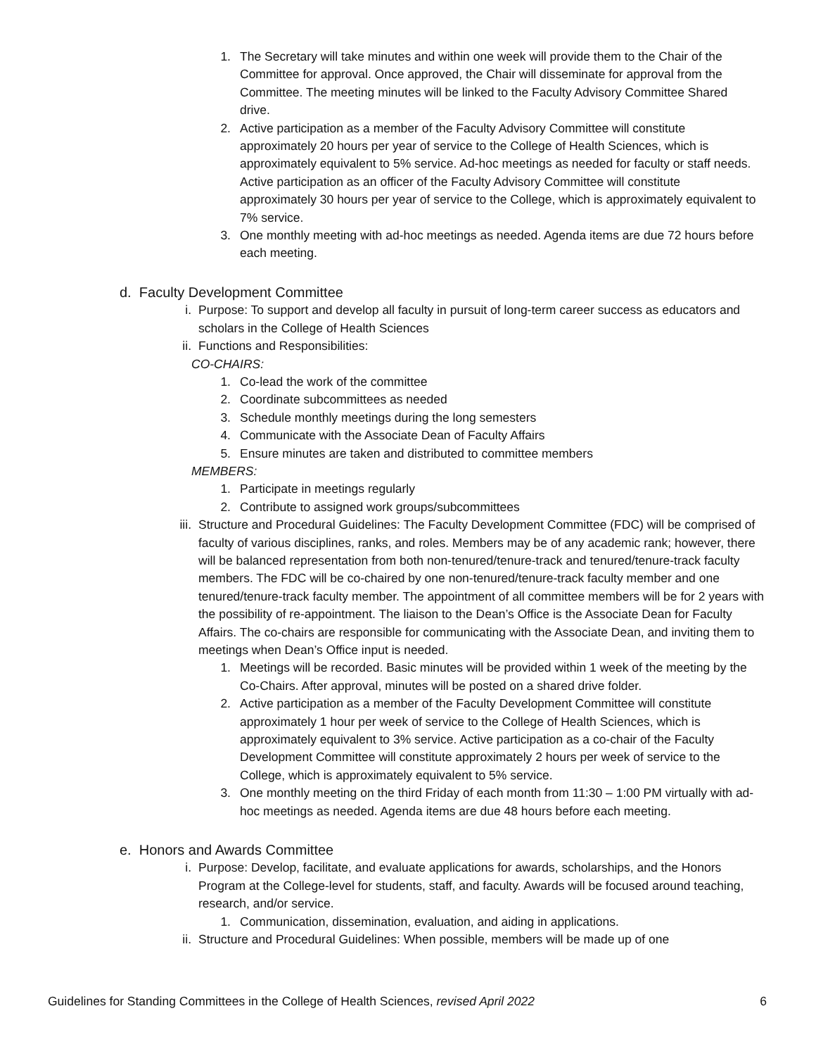1. The Secretary will take minutes and within one week will provide them to the Chair of the Committee for approval. Once approved, the Chair will disseminate for approval from the Committee. The meeting minutes will be linked to the Faculty Advisory Committee Shared drive.
2. Active participation as a member of the Faculty Advisory Committee will constitute approximately 20 hours per year of service to the College of Health Sciences, which is approximately equivalent to 5% service. Ad-hoc meetings as needed for faculty or staff needs. Active participation as an officer of the Faculty Advisory Committee will constitute approximately 30 hours per year of service to the College, which is approximately equivalent to 7% service.
3. One monthly meeting with ad-hoc meetings as needed. Agenda items are due 72 hours before each meeting.
d. Faculty Development Committee
i. Purpose: To support and develop all faculty in pursuit of long-term career success as educators and scholars in the College of Health Sciences
ii. Functions and Responsibilities:
CO-CHAIRS:
1. Co-lead the work of the committee
2. Coordinate subcommittees as needed
3. Schedule monthly meetings during the long semesters
4. Communicate with the Associate Dean of Faculty Affairs
5. Ensure minutes are taken and distributed to committee members
MEMBERS:
1. Participate in meetings regularly
2. Contribute to assigned work groups/subcommittees
iii. Structure and Procedural Guidelines: The Faculty Development Committee (FDC) will be comprised of faculty of various disciplines, ranks, and roles. Members may be of any academic rank; however, there will be balanced representation from both non-tenured/tenure-track and tenured/tenure-track faculty members. The FDC will be co-chaired by one non-tenured/tenure-track faculty member and one tenured/tenure-track faculty member. The appointment of all committee members will be for 2 years with the possibility of re-appointment. The liaison to the Dean’s Office is the Associate Dean for Faculty Affairs. The co-chairs are responsible for communicating with the Associate Dean, and inviting them to meetings when Dean’s Office input is needed.
1. Meetings will be recorded. Basic minutes will be provided within 1 week of the meeting by the Co-Chairs. After approval, minutes will be posted on a shared drive folder.
2. Active participation as a member of the Faculty Development Committee will constitute approximately 1 hour per week of service to the College of Health Sciences, which is approximately equivalent to 3% service. Active participation as a co-chair of the Faculty Development Committee will constitute approximately 2 hours per week of service to the College, which is approximately equivalent to 5% service.
3. One monthly meeting on the third Friday of each month from 11:30 – 1:00 PM virtually with ad-hoc meetings as needed. Agenda items are due 48 hours before each meeting.
e. Honors and Awards Committee
i. Purpose: Develop, facilitate, and evaluate applications for awards, scholarships, and the Honors Program at the College-level for students, staff, and faculty. Awards will be focused around teaching, research, and/or service.
1. Communication, dissemination, evaluation, and aiding in applications.
ii. Structure and Procedural Guidelines: When possible, members will be made up of one
Guidelines for Standing Committees in the College of Health Sciences, revised April 2022 6